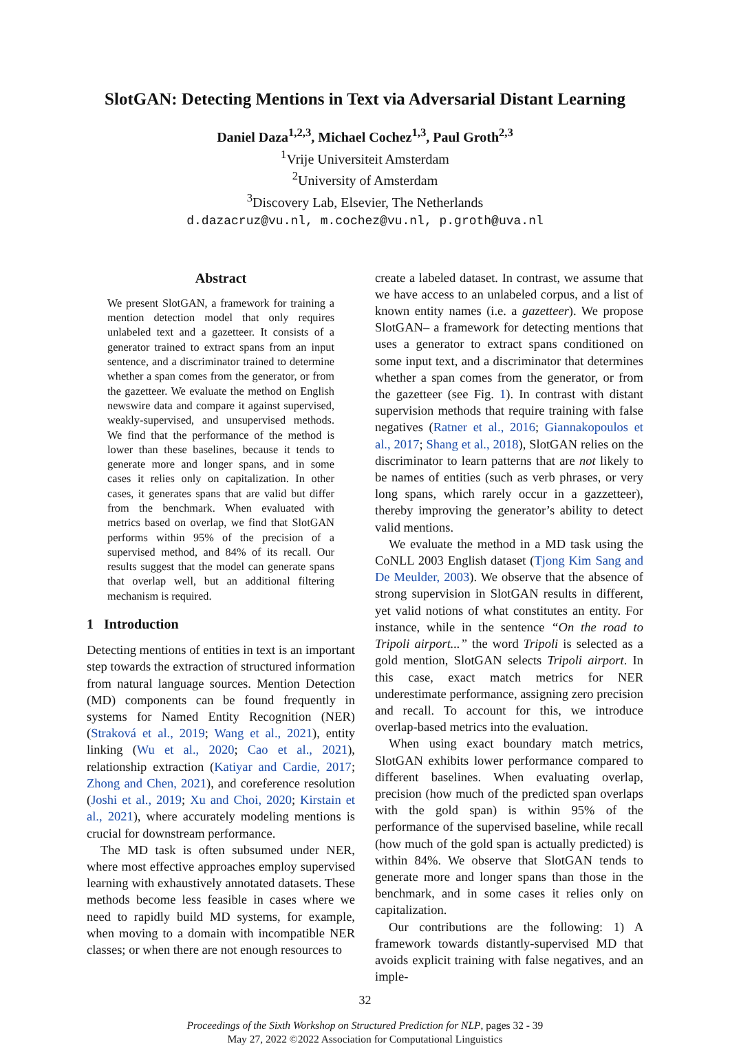SlotGAN: Detecting Mentions in Text via Adversarial Distant Learning
Daniel Daza<sup>1,2,3</sup>, Michael Cochez<sup>1,3</sup>, Paul Groth<sup>2,3</sup>
<sup>1</sup> Vrije Universiteit Amsterdam
<sup>2</sup> University of Amsterdam
<sup>3</sup> Discovery Lab, Elsevier, The Netherlands
d.dazacruz@vu.nl, m.cochez@vu.nl, p.groth@uva.nl
Abstract
We present SlotGAN, a framework for training a mention detection model that only requires unlabeled text and a gazetteer. It consists of a generator trained to extract spans from an input sentence, and a discriminator trained to determine whether a span comes from the generator, or from the gazetteer. We evaluate the method on English newswire data and compare it against supervised, weakly-supervised, and unsupervised methods. We find that the performance of the method is lower than these baselines, because it tends to generate more and longer spans, and in some cases it relies only on capitalization. In other cases, it generates spans that are valid but differ from the benchmark. When evaluated with metrics based on overlap, we find that SlotGAN performs within 95% of the precision of a supervised method, and 84% of its recall. Our results suggest that the model can generate spans that overlap well, but an additional filtering mechanism is required.
1 Introduction
Detecting mentions of entities in text is an important step towards the extraction of structured information from natural language sources. Mention Detection (MD) components can be found frequently in systems for Named Entity Recognition (NER) (Straková et al., 2019; Wang et al., 2021), entity linking (Wu et al., 2020; Cao et al., 2021), relationship extraction (Katiyar and Cardie, 2017; Zhong and Chen, 2021), and coreference resolution (Joshi et al., 2019; Xu and Choi, 2020; Kirstain et al., 2021), where accurately modeling mentions is crucial for downstream performance.
The MD task is often subsumed under NER, where most effective approaches employ supervised learning with exhaustively annotated datasets. These methods become less feasible in cases where we need to rapidly build MD systems, for example, when moving to a domain with incompatible NER classes; or when there are not enough resources to
create a labeled dataset. In contrast, we assume that we have access to an unlabeled corpus, and a list of known entity names (i.e. a gazetteer). We propose SlotGAN– a framework for detecting mentions that uses a generator to extract spans conditioned on some input text, and a discriminator that determines whether a span comes from the generator, or from the gazetteer (see Fig. 1). In contrast with distant supervision methods that require training with false negatives (Ratner et al., 2016; Giannakopoulos et al., 2017; Shang et al., 2018), SlotGAN relies on the discriminator to learn patterns that are not likely to be names of entities (such as verb phrases, or very long spans, which rarely occur in a gazzetteer), thereby improving the generator’s ability to detect valid mentions.
We evaluate the method in a MD task using the CoNLL 2003 English dataset (Tjong Kim Sang and De Meulder, 2003). We observe that the absence of strong supervision in SlotGAN results in different, yet valid notions of what constitutes an entity. For instance, while in the sentence “On the road to Tripoli airport...” the word Tripoli is selected as a gold mention, SlotGAN selects Tripoli airport. In this case, exact match metrics for NER underestimate performance, assigning zero precision and recall. To account for this, we introduce overlap-based metrics into the evaluation.
When using exact boundary match metrics, SlotGAN exhibits lower performance compared to different baselines. When evaluating overlap, precision (how much of the predicted span overlaps with the gold span) is within 95% of the performance of the supervised baseline, while recall (how much of the gold span is actually predicted) is within 84%. We observe that SlotGAN tends to generate more and longer spans than those in the benchmark, and in some cases it relies only on capitalization.
Our contributions are the following: 1) A framework towards distantly-supervised MD that avoids explicit training with false negatives, and an imple-
32
Proceedings of the Sixth Workshop on Structured Prediction for NLP, pages 32 - 39
May 27, 2022 ©2022 Association for Computational Linguistics